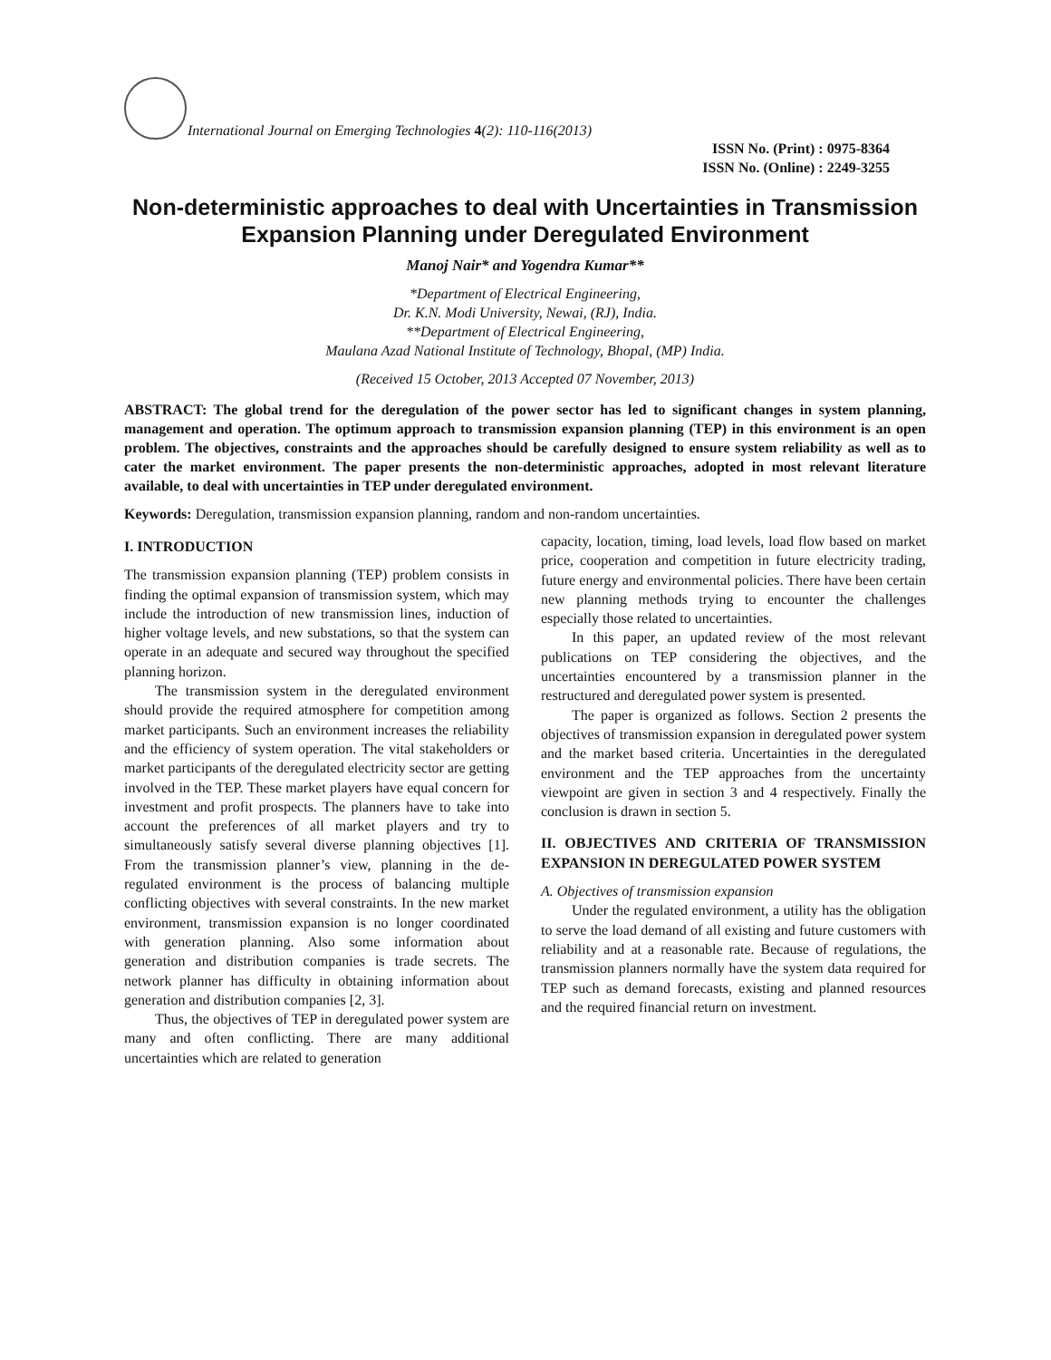International Journal on Emerging Technologies 4(2): 110-116(2013)
ISSN No. (Print) : 0975-8364
ISSN No. (Online) : 2249-3255
Non-deterministic approaches to deal with Uncertainties in Transmission Expansion Planning under Deregulated Environment
Manoj Nair* and Yogendra Kumar**
*Department of Electrical Engineering,
Dr. K.N. Modi University, Newai, (RJ), India.
**Department of Electrical Engineering,
Maulana Azad National Institute of Technology, Bhopal, (MP) India.
(Received 15 October, 2013 Accepted 07 November, 2013)
ABSTRACT: The global trend for the deregulation of the power sector has led to significant changes in system planning, management and operation. The optimum approach to transmission expansion planning (TEP) in this environment is an open problem. The objectives, constraints and the approaches should be carefully designed to ensure system reliability as well as to cater the market environment. The paper presents the non-deterministic approaches, adopted in most relevant literature available, to deal with uncertainties in TEP under deregulated environment.
Keywords: Deregulation, transmission expansion planning, random and non-random uncertainties.
I. INTRODUCTION
The transmission expansion planning (TEP) problem consists in finding the optimal expansion of transmission system, which may include the introduction of new transmission lines, induction of higher voltage levels, and new substations, so that the system can operate in an adequate and secured way throughout the specified planning horizon.
The transmission system in the deregulated environment should provide the required atmosphere for competition among market participants. Such an environment increases the reliability and the efficiency of system operation. The vital stakeholders or market participants of the deregulated electricity sector are getting involved in the TEP. These market players have equal concern for investment and profit prospects. The planners have to take into account the preferences of all market players and try to simultaneously satisfy several diverse planning objectives [1]. From the transmission planner’s view, planning in the de-regulated environment is the process of balancing multiple conflicting objectives with several constraints. In the new market environment, transmission expansion is no longer coordinated with generation planning. Also some information about generation and distribution companies is trade secrets. The network planner has difficulty in obtaining information about generation and distribution companies [2, 3].
Thus, the objectives of TEP in deregulated power system are many and often conflicting. There are many additional uncertainties which are related to generation
capacity, location, timing, load levels, load flow based on market price, cooperation and competition in future electricity trading, future energy and environmental policies. There have been certain new planning methods trying to encounter the challenges especially those related to uncertainties.
In this paper, an updated review of the most relevant publications on TEP considering the objectives, and the uncertainties encountered by a transmission planner in the restructured and deregulated power system is presented.
The paper is organized as follows. Section 2 presents the objectives of transmission expansion in deregulated power system and the market based criteria. Uncertainties in the deregulated environment and the TEP approaches from the uncertainty viewpoint are given in section 3 and 4 respectively. Finally the conclusion is drawn in section 5.
II. OBJECTIVES AND CRITERIA OF TRANSMISSION EXPANSION IN DEREGULATED POWER SYSTEM
A. Objectives of transmission expansion
Under the regulated environment, a utility has the obligation to serve the load demand of all existing and future customers with reliability and at a reasonable rate. Because of regulations, the transmission planners normally have the system data required for TEP such as demand forecasts, existing and planned resources and the required financial return on investment.